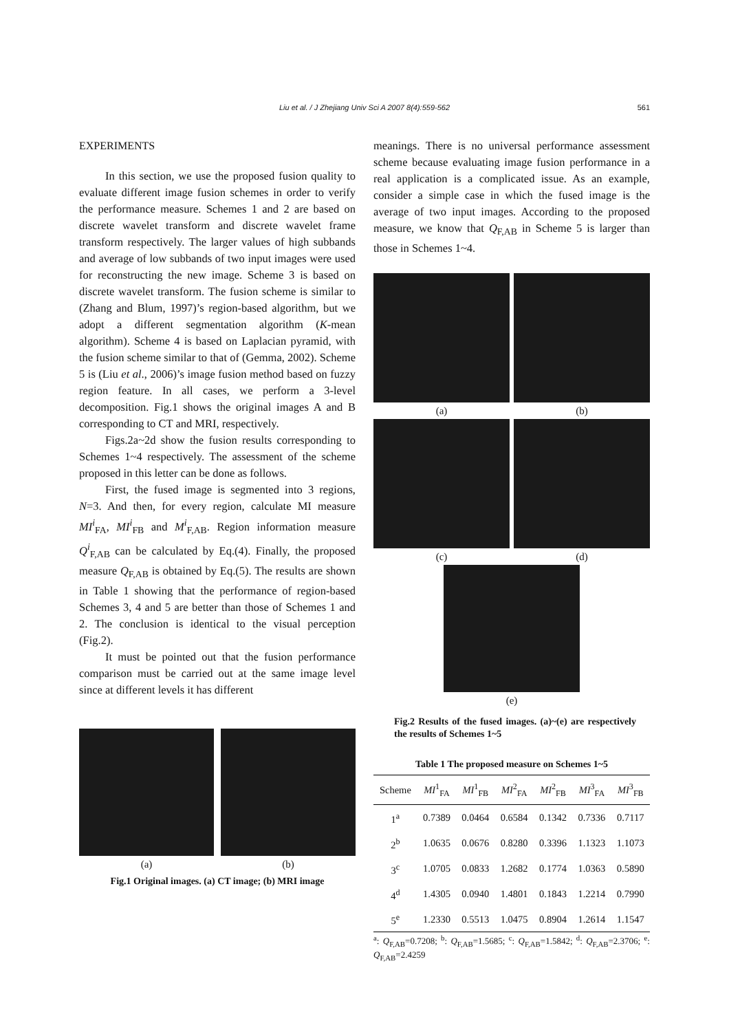Liu et al. / J Zhejiang Univ Sci A 2007 8(4):559-562 561
EXPERIMENTS
In this section, we use the proposed fusion quality to evaluate different image fusion schemes in order to verify the performance measure. Schemes 1 and 2 are based on discrete wavelet transform and discrete wavelet frame transform respectively. The larger values of high subbands and average of low subbands of two input images were used for reconstructing the new image. Scheme 3 is based on discrete wavelet transform. The fusion scheme is similar to (Zhang and Blum, 1997)’s region-based algorithm, but we adopt a different segmentation algorithm (K-mean algorithm). Scheme 4 is based on Laplacian pyramid, with the fusion scheme similar to that of (Gemma, 2002). Scheme 5 is (Liu et al., 2006)’s image fusion method based on fuzzy region feature. In all cases, we perform a 3-level decomposition. Fig.1 shows the original images A and B corresponding to CT and MRI, respectively.
Figs.2a~2d show the fusion results corresponding to Schemes 1~4 respectively. The assessment of the scheme proposed in this letter can be done as follows.
First, the fused image is segmented into 3 regions, N=3. And then, for every region, calculate MI measure MI<sup>i</sup><sub>FA</sub>, MI<sup>i</sup><sub>FB</sub> and M<sup>i</sup><sub>F,AB</sub>. Region information measure Q<sup>i</sup><sub>F,AB</sub> can be calculated by Eq.(4). Finally, the proposed measure Q<sub>F,AB</sub> is obtained by Eq.(5). The results are shown in Table 1 showing that the performance of region-based Schemes 3, 4 and 5 are better than those of Schemes 1 and 2. The conclusion is identical to the visual perception (Fig.2).
It must be pointed out that the fusion performance comparison must be carried out at the same image level since at different levels it has different
(a) (b)
Fig.1 Original images. (a) CT image; (b) MRI image
meanings. There is no universal performance assessment scheme because evaluating image fusion performance in a real application is a complicated issue. As an example, consider a simple case in which the fused image is the average of two input images. According to the proposed measure, we know that Q<sub>F,AB</sub> in Scheme 5 is larger than those in Schemes 1~4.
(a) (b)
(c) (d)
(e)
Fig.2 Results of the fused images. (a)~(e) are respectively the results of Schemes 1~5
Table 1 The proposed measure on Schemes 1~5
| Scheme | MI<sup>1</sup><sub>FA</sub> | MI<sup>1</sup><sub>FB</sub> | MI<sup>2</sup><sub>FA</sub> | MI<sup>2</sup><sub>FB</sub> | MI<sup>3</sup><sub>FA</sub> | MI<sup>3</sup><sub>FB</sub> |
| --- | --- | --- | --- | --- | --- | --- |
| 1<sup>a</sup> | 0.7389 | 0.0464 | 0.6584 | 0.1342 | 0.7336 | 0.7117 |
| 2<sup>b</sup> | 1.0635 | 0.0676 | 0.8280 | 0.3396 | 1.1323 | 1.1073 |
| 3<sup>c</sup> | 1.0705 | 0.0833 | 1.2682 | 0.1774 | 1.0363 | 0.5890 |
| 4<sup>d</sup> | 1.4305 | 0.0940 | 1.4801 | 0.1843 | 1.2214 | 0.7990 |
| 5<sup>e</sup> | 1.2330 | 0.5513 | 1.0475 | 0.8904 | 1.2614 | 1.1547 |
<sup>a</sup>: Q<sub>F,AB</sub>=0.7208; <sup>b</sup>: Q<sub>F,AB</sub>=1.5685; <sup>c</sup>: Q<sub>F,AB</sub>=1.5842; <sup>d</sup>: Q<sub>F,AB</sub>=2.3706; <sup>e</sup>: Q<sub>F,AB</sub>=2.4259